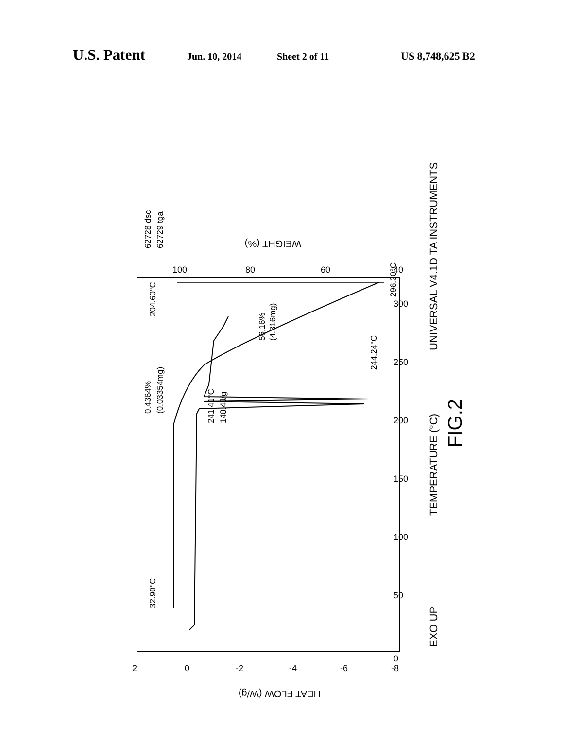U.S. Patent Jun. 10, 2014 Sheet 2 of 11 US 8,748,625 B2
EXO UP
TEMPERATURE (°C)
UNIVERSAL V4.1D TA INSTRUMENTS
FIG.2
32.90°C
0.4364%
(0.03354mg)
204.60°C
62728 dsc
62729 tga
241.41°C
148.4J/g
244.24°C
56.16%
(4.316mg)
296.30°C
0
50
100
150
200
250
300
2
0
-2
-4
-6
-8
100
80
60
40
HEAT FLOW (W/g)
WEIGHT (%)